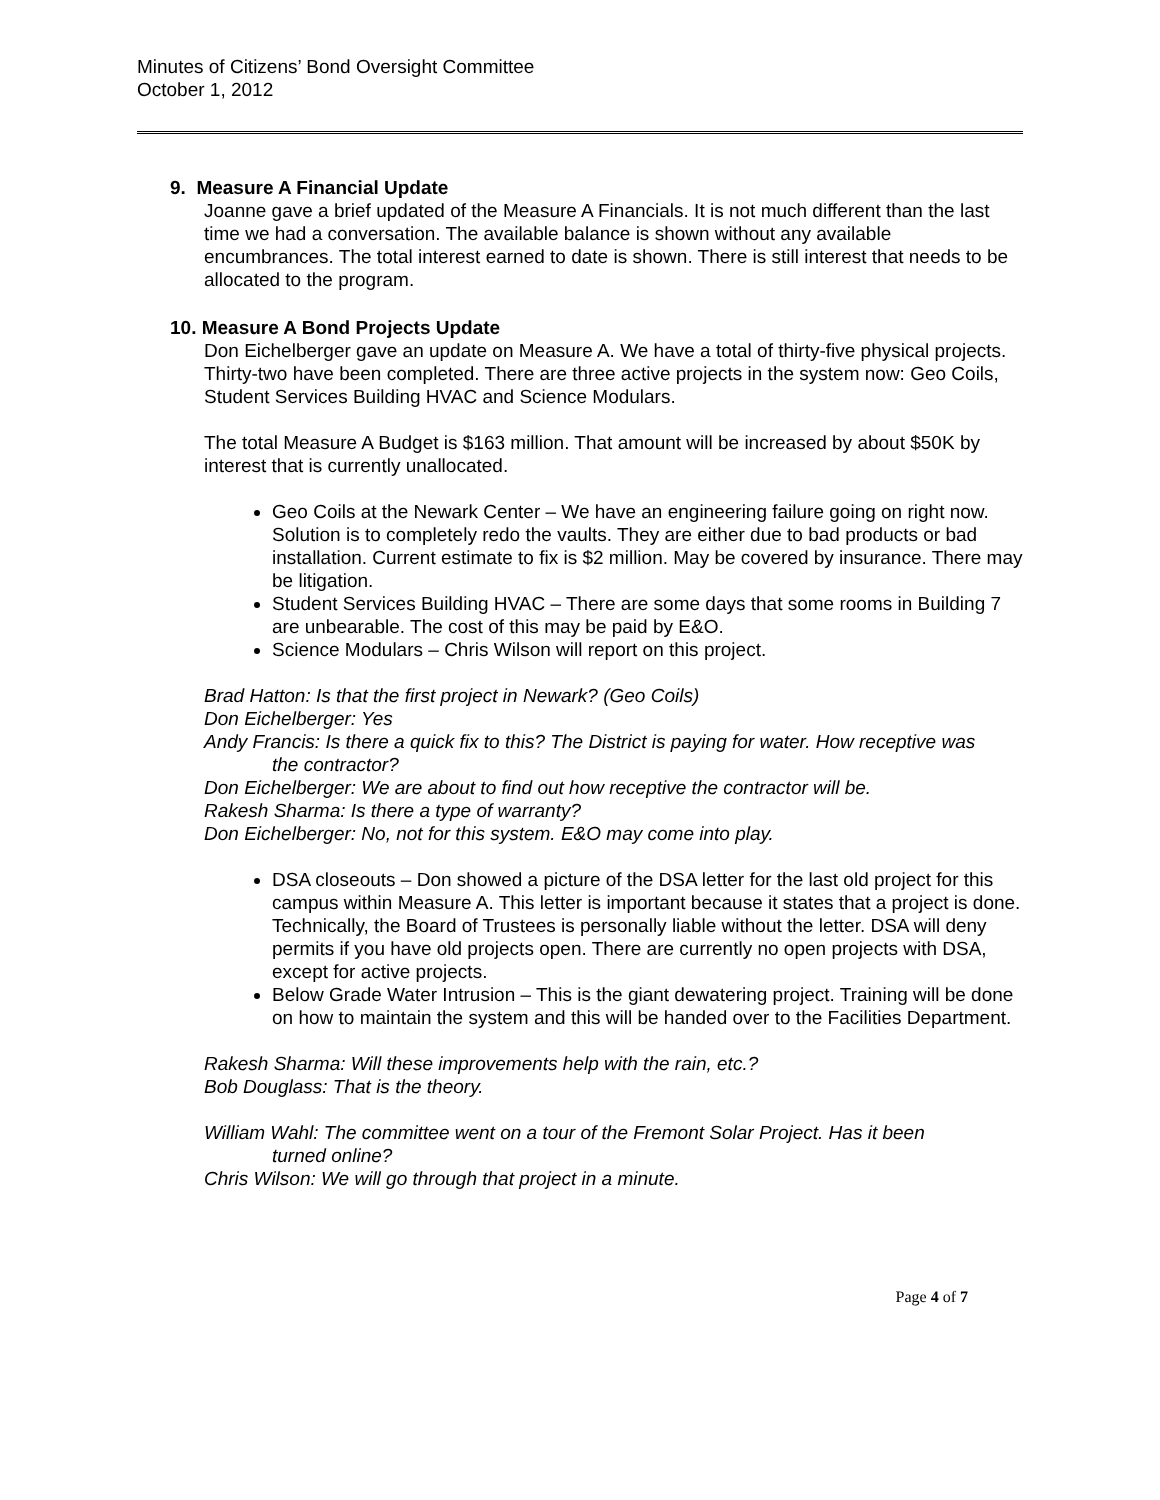Minutes of Citizens’ Bond Oversight Committee
October 1, 2012
9. Measure A Financial Update
Joanne gave a brief updated of the Measure A Financials. It is not much different than the last time we had a conversation. The available balance is shown without any available encumbrances. The total interest earned to date is shown. There is still interest that needs to be allocated to the program.
10. Measure A Bond Projects Update
Don Eichelberger gave an update on Measure A. We have a total of thirty-five physical projects. Thirty-two have been completed. There are three active projects in the system now: Geo Coils, Student Services Building HVAC and Science Modulars.
The total Measure A Budget is $163 million. That amount will be increased by about $50K by interest that is currently unallocated.
Geo Coils at the Newark Center – We have an engineering failure going on right now. Solution is to completely redo the vaults. They are either due to bad products or bad installation. Current estimate to fix is $2 million. May be covered by insurance. There may be litigation.
Student Services Building HVAC – There are some days that some rooms in Building 7 are unbearable. The cost of this may be paid by E&O.
Science Modulars – Chris Wilson will report on this project.
Brad Hatton: Is that the first project in Newark? (Geo Coils)
Don Eichelberger: Yes
Andy Francis: Is there a quick fix to this? The District is paying for water. How receptive was
the contractor?
Don Eichelberger: We are about to find out how receptive the contractor will be.
Rakesh Sharma: Is there a type of warranty?
Don Eichelberger: No, not for this system. E&O may come into play.
DSA closeouts – Don showed a picture of the DSA letter for the last old project for this campus within Measure A. This letter is important because it states that a project is done. Technically, the Board of Trustees is personally liable without the letter. DSA will deny permits if you have old projects open. There are currently no open projects with DSA, except for active projects.
Below Grade Water Intrusion – This is the giant dewatering project. Training will be done on how to maintain the system and this will be handed over to the Facilities Department.
Rakesh Sharma: Will these improvements help with the rain, etc.?
Bob Douglass: That is the theory.
William Wahl: The committee went on a tour of the Fremont Solar Project. Has it been
turned online?
Chris Wilson: We will go through that project in a minute.
Page 4 of 7